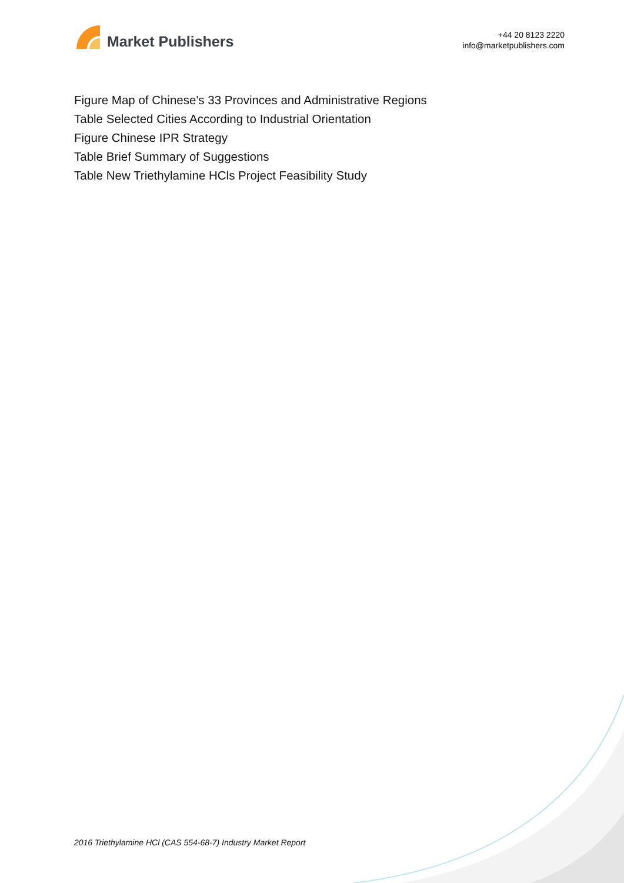Market Publishers
+44 20 8123 2220
info@marketpublishers.com
Figure Map of Chinese's 33 Provinces and Administrative Regions
Table Selected Cities According to Industrial Orientation
Figure Chinese IPR Strategy
Table Brief Summary of Suggestions
Table New Triethylamine HCls Project Feasibility Study
2016 Triethylamine HCl (CAS 554-68-7) Industry Market Report